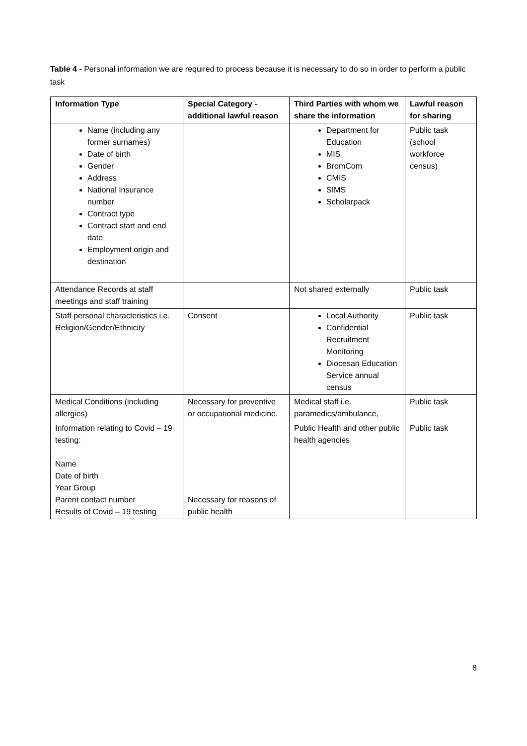Table 4 - Personal information we are required to process because it is necessary to do so in order to perform a public task
| Information Type | Special Category - additional lawful reason | Third Parties with whom we share the information | Lawful reason for sharing |
| --- | --- | --- | --- |
| Name (including any former surnames) Date of birth Gender Address National Insurance number Contract type Contract start and end date Employment origin and destination | | Department for Education MIS BromCom CMIS SIMS Scholarpack | Public task (school workforce census) |
| Attendance Records at staff meetings and staff training | | Not shared externally | Public task |
| Staff personal characteristics i.e. Religion/Gender/Ethnicity | Consent | Local Authority Confidential Recruitment Monitoring Diocesan Education Service annual census | Public task |
| Medical Conditions (including allergies) | Necessary for preventive or occupational medicine. | Medical staff i.e. paramedics/ambulance, | Public task |
| Information relating to Covid – 19 testing: Name Date of birth Year Group Parent contact number Results of Covid – 19 testing | Necessary for reasons of public health | Public Health and other public health agencies | Public task |
8